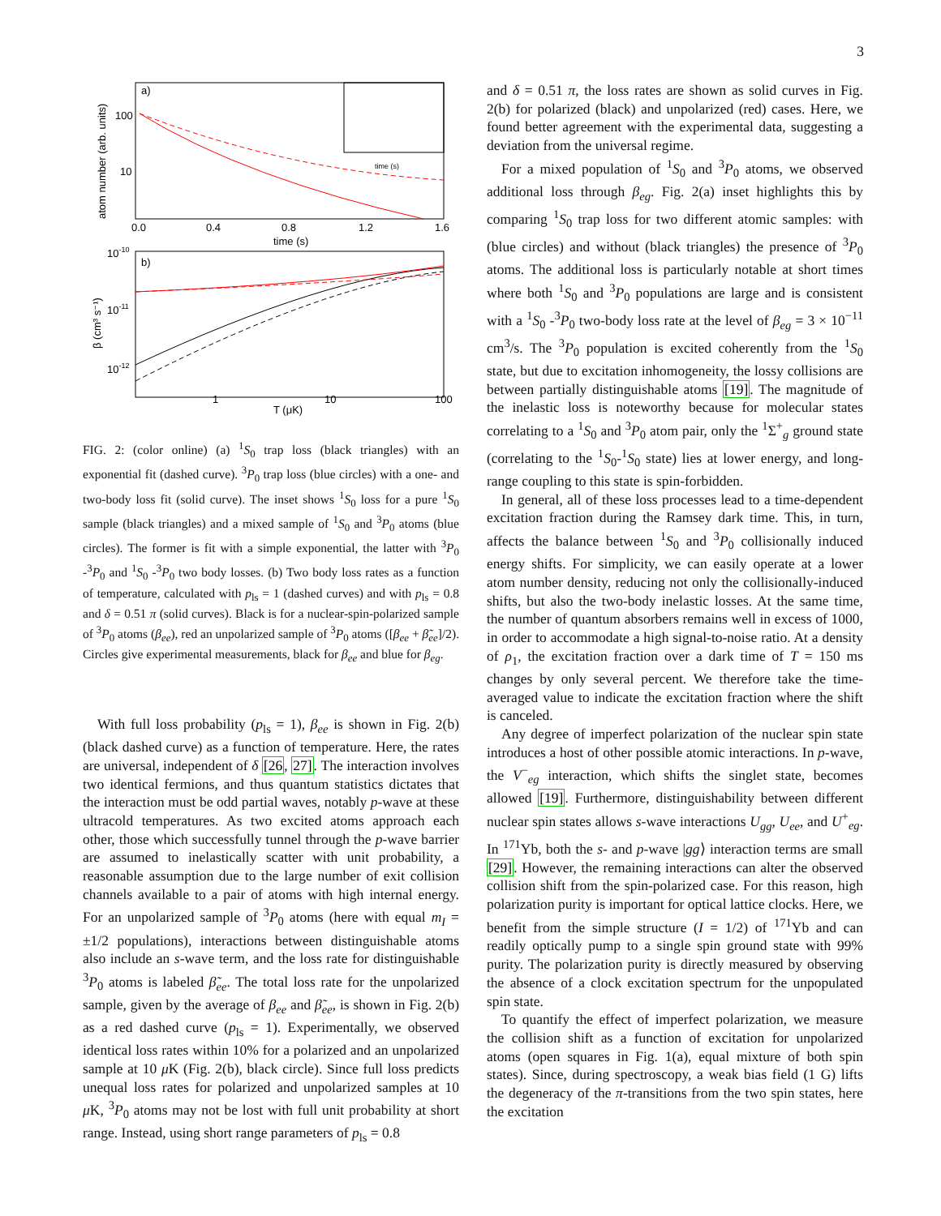3
a)
100
10
0.0
0.4
0.8
1.2
1.6
time (s)
atom number (arb. units)
time (s)
b)
10-10
10-11
10-12
1
10
100
T (μK)
β (cm³ s⁻¹)
FIG. 2: (color online) (a) <sup>1</sup>S<sub>0</sub> trap loss (black triangles) with an exponential fit (dashed curve). <sup>3</sup>P<sub>0</sub> trap loss (blue circles) with a one- and two-body loss fit (solid curve). The inset shows <sup>1</sup>S<sub>0</sub> loss for a pure <sup>1</sup>S<sub>0</sub> sample (black triangles) and a mixed sample of <sup>1</sup>S<sub>0</sub> and <sup>3</sup>P<sub>0</sub> atoms (blue circles). The former is fit with a simple exponential, the latter with <sup>3</sup>P<sub>0</sub> -<sup>3</sup>P<sub>0</sub> and <sup>1</sup>S<sub>0</sub> -<sup>3</sup>P<sub>0</sub> two body losses. (b) Two body loss rates as a function of temperature, calculated with p<sub>ls</sub> = 1 (dashed curves) and with p<sub>ls</sub> = 0.8 and δ = 0.51 π (solid curves). Black is for a nuclear-spin-polarized sample of <sup>3</sup>P<sub>0</sub> atoms (β<sub>ee</sub>), red an unpolarized sample of <sup>3</sup>P<sub>0</sub> atoms ([β<sub>ee</sub> + β̃<sub>ee</sub>]/2). Circles give experimental measurements, black for β<sub>ee</sub> and blue for β<sub>eg</sub>.
With full loss probability (p<sub>ls</sub> = 1), β<sub>ee</sub> is shown in Fig. 2(b) (black dashed curve) as a function of temperature. Here, the rates are universal, independent of δ [26, 27]. The interaction involves two identical fermions, and thus quantum statistics dictates that the interaction must be odd partial waves, notably p-wave at these ultracold temperatures. As two excited atoms approach each other, those which successfully tunnel through the p-wave barrier are assumed to inelastically scatter with unit probability, a reasonable assumption due to the large number of exit collision channels available to a pair of atoms with high internal energy. For an unpolarized sample of <sup>3</sup>P<sub>0</sub> atoms (here with equal m<sub>I</sub> = ±1/2 populations), interactions between distinguishable atoms also include an s-wave term, and the loss rate for distinguishable <sup>3</sup>P<sub>0</sub> atoms is labeled β̃<sub>ee</sub>. The total loss rate for the unpolarized sample, given by the average of β<sub>ee</sub> and β̃<sub>ee</sub>, is shown in Fig. 2(b) as a red dashed curve (p<sub>ls</sub> = 1). Experimentally, we observed identical loss rates within 10% for a polarized and an unpolarized sample at 10 μ K (Fig. 2(b), black circle). Since full loss predicts unequal loss rates for polarized and unpolarized samples at 10 μ K, <sup>3</sup>P<sub>0</sub> atoms may not be lost with full unit probability at short range. Instead, using short range parameters of p<sub>ls</sub> = 0.8
and δ = 0.51 π, the loss rates are shown as solid curves in Fig. 2(b) for polarized (black) and unpolarized (red) cases. Here, we found better agreement with the experimental data, suggesting a deviation from the universal regime.
For a mixed population of <sup>1</sup>S<sub>0</sub> and <sup>3</sup>P<sub>0</sub> atoms, we observed additional loss through β<sub>eg</sub>. Fig. 2(a) inset highlights this by comparing <sup>1</sup>S<sub>0</sub> trap loss for two different atomic samples: with (blue circles) and without (black triangles) the presence of <sup>3</sup>P<sub>0</sub> atoms. The additional loss is particularly notable at short times where both <sup>1</sup>S<sub>0</sub> and <sup>3</sup>P<sub>0</sub> populations are large and is consistent with a <sup>1</sup>S<sub>0</sub> -<sup>3</sup>P<sub>0</sub> two-body loss rate at the level of β<sub>eg</sub> = 3 × 10<sup>−11</sup> cm<sup>3</sup>/s. The <sup>3</sup>P<sub>0</sub> population is excited coherently from the <sup>1</sup>S<sub>0</sub> state, but due to excitation inhomogeneity, the lossy collisions are between partially distinguishable atoms [19]. The magnitude of the inelastic loss is noteworthy because for molecular states correlating to a <sup>1</sup>S<sub>0</sub> and <sup>3</sup>P<sub>0</sub> atom pair, only the <sup>1</sup>Σ<sup>+</sup><sub>g</sub> ground state (correlating to the <sup>1</sup>S<sub>0</sub>-<sup>1</sup>S<sub>0</sub> state) lies at lower energy, and long-range coupling to this state is spin-forbidden.
In general, all of these loss processes lead to a time-dependent excitation fraction during the Ramsey dark time. This, in turn, affects the balance between <sup>1</sup>S<sub>0</sub> and <sup>3</sup>P<sub>0</sub> collisionally induced energy shifts. For simplicity, we can easily operate at a lower atom number density, reducing not only the collisionally-induced shifts, but also the two-body inelastic losses. At the same time, the number of quantum absorbers remains well in excess of 1000, in order to accommodate a high signal-to-noise ratio. At a density of ρ<sub>1</sub>, the excitation fraction over a dark time of T = 150 ms changes by only several percent. We therefore take the time-averaged value to indicate the excitation fraction where the shift is canceled.
Any degree of imperfect polarization of the nuclear spin state introduces a host of other possible atomic interactions. In p-wave, the V<sup>−</sup><sub>eg</sub> interaction, which shifts the singlet state, becomes allowed [19]. Furthermore, distinguishability between different nuclear spin states allows s-wave interactions U<sub>gg</sub>, U<sub>ee</sub>, and U<sup>+</sup><sub>eg</sub>. In <sup>171</sup>Yb, both the s- and p-wave |gg⟩ interaction terms are small [29]. However, the remaining interactions can alter the observed collision shift from the spin-polarized case. For this reason, high polarization purity is important for optical lattice clocks. Here, we benefit from the simple structure (I = 1/2) of <sup>171</sup>Yb and can readily optically pump to a single spin ground state with 99% purity. The polarization purity is directly measured by observing the absence of a clock excitation spectrum for the unpopulated spin state.
To quantify the effect of imperfect polarization, we measure the collision shift as a function of excitation for unpolarized atoms (open squares in Fig. 1(a), equal mixture of both spin states). Since, during spectroscopy, a weak bias field (1 G) lifts the degeneracy of the π-transitions from the two spin states, here the excitation